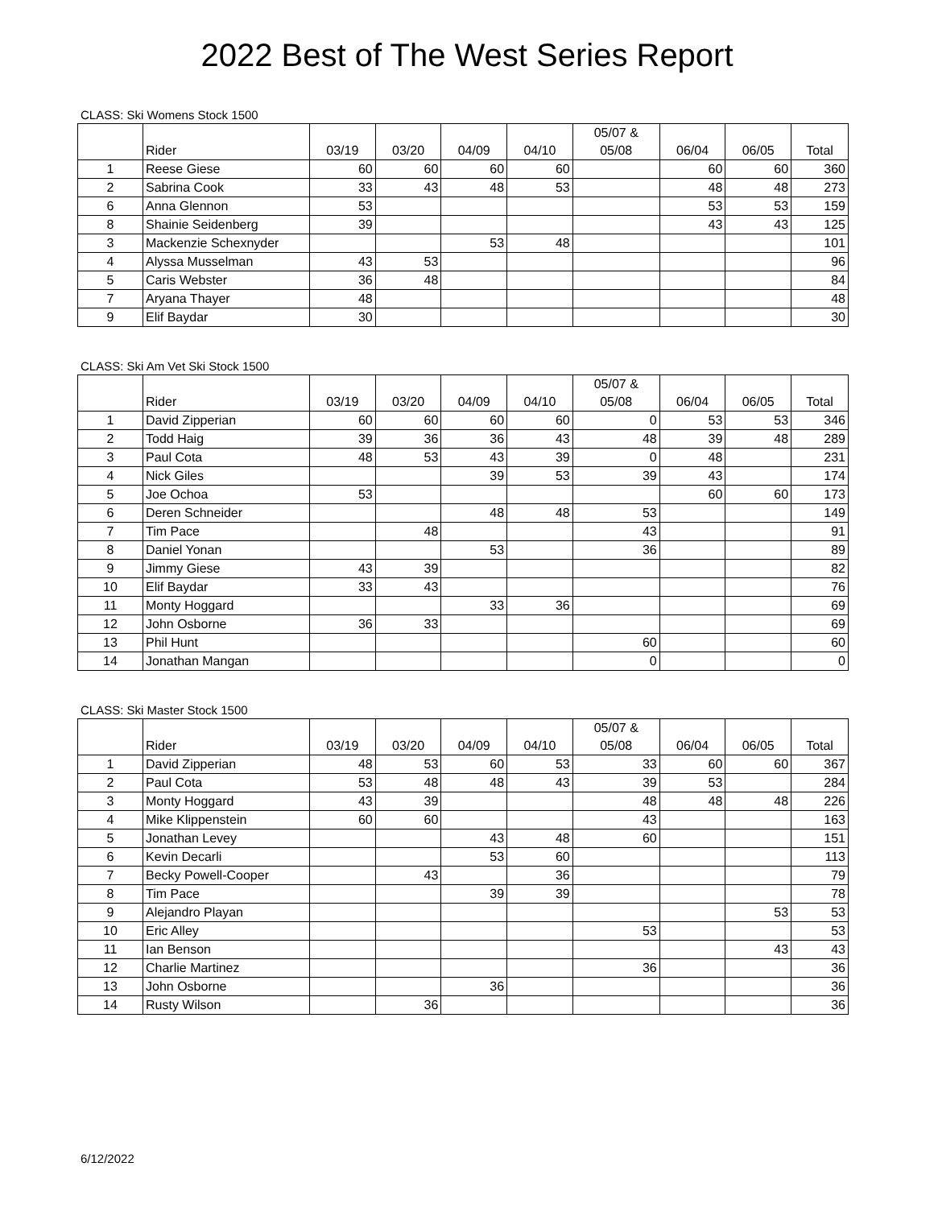2022 Best of The West Series Report
CLASS: Ski Womens Stock 1500
| | Rider | 03/19 | 03/20 | 04/09 | 04/10 | 05/07 & 05/08 | 06/04 | 06/05 | Total |
| --- | --- | --- | --- | --- | --- | --- | --- | --- | --- |
| 1 | Reese Giese | 60 | 60 | 60 | 60 | | 60 | 60 | 360 |
| 2 | Sabrina Cook | 33 | 43 | 48 | 53 | | 48 | 48 | 273 |
| 6 | Anna Glennon | 53 | | | | | 53 | 53 | 159 |
| 8 | Shainie Seidenberg | 39 | | | | | 43 | 43 | 125 |
| 3 | Mackenzie Schexnyder | | | 53 | 48 | | | | 101 |
| 4 | Alyssa Musselman | 43 | 53 | | | | | | 96 |
| 5 | Caris Webster | 36 | 48 | | | | | | 84 |
| 7 | Aryana Thayer | 48 | | | | | | | 48 |
| 9 | Elif Baydar | 30 | | | | | | | 30 |
CLASS: Ski Am Vet Ski Stock 1500
| | Rider | 03/19 | 03/20 | 04/09 | 04/10 | 05/07 & 05/08 | 06/04 | 06/05 | Total |
| --- | --- | --- | --- | --- | --- | --- | --- | --- | --- |
| 1 | David Zipperian | 60 | 60 | 60 | 60 | 0 | 53 | 53 | 346 |
| 2 | Todd Haig | 39 | 36 | 36 | 43 | 48 | 39 | 48 | 289 |
| 3 | Paul Cota | 48 | 53 | 43 | 39 | 0 | 48 | | 231 |
| 4 | Nick Giles | | | 39 | 53 | 39 | 43 | | 174 |
| 5 | Joe Ochoa | 53 | | | | | 60 | 60 | 173 |
| 6 | Deren Schneider | | | 48 | 48 | 53 | | | 149 |
| 7 | Tim Pace | | 48 | | | 43 | | | 91 |
| 8 | Daniel Yonan | | | 53 | | 36 | | | 89 |
| 9 | Jimmy Giese | 43 | 39 | | | | | | 82 |
| 10 | Elif Baydar | 33 | 43 | | | | | | 76 |
| 11 | Monty Hoggard | | | 33 | 36 | | | | 69 |
| 12 | John Osborne | 36 | 33 | | | | | | 69 |
| 13 | Phil Hunt | | | | | 60 | | | 60 |
| 14 | Jonathan Mangan | | | | | 0 | | | 0 |
CLASS: Ski Master Stock 1500
| | Rider | 03/19 | 03/20 | 04/09 | 04/10 | 05/07 & 05/08 | 06/04 | 06/05 | Total |
| --- | --- | --- | --- | --- | --- | --- | --- | --- | --- |
| 1 | David Zipperian | 48 | 53 | 60 | 53 | 33 | 60 | 60 | 367 |
| 2 | Paul Cota | 53 | 48 | 48 | 43 | 39 | 53 | | 284 |
| 3 | Monty Hoggard | 43 | 39 | | | 48 | 48 | 48 | 226 |
| 4 | Mike Klippenstein | 60 | 60 | | | 43 | | | 163 |
| 5 | Jonathan Levey | | | 43 | 48 | 60 | | | 151 |
| 6 | Kevin Decarli | | | 53 | 60 | | | | 113 |
| 7 | Becky Powell-Cooper | | 43 | | 36 | | | | 79 |
| 8 | Tim Pace | | | 39 | 39 | | | | 78 |
| 9 | Alejandro Playan | | | | | | | 53 | 53 |
| 10 | Eric Alley | | | | | 53 | | | 53 |
| 11 | Ian Benson | | | | | | | 43 | 43 |
| 12 | Charlie Martinez | | | | | 36 | | | 36 |
| 13 | John Osborne | | | 36 | | | | | 36 |
| 14 | Rusty Wilson | | 36 | | | | | | 36 |
6/12/2022